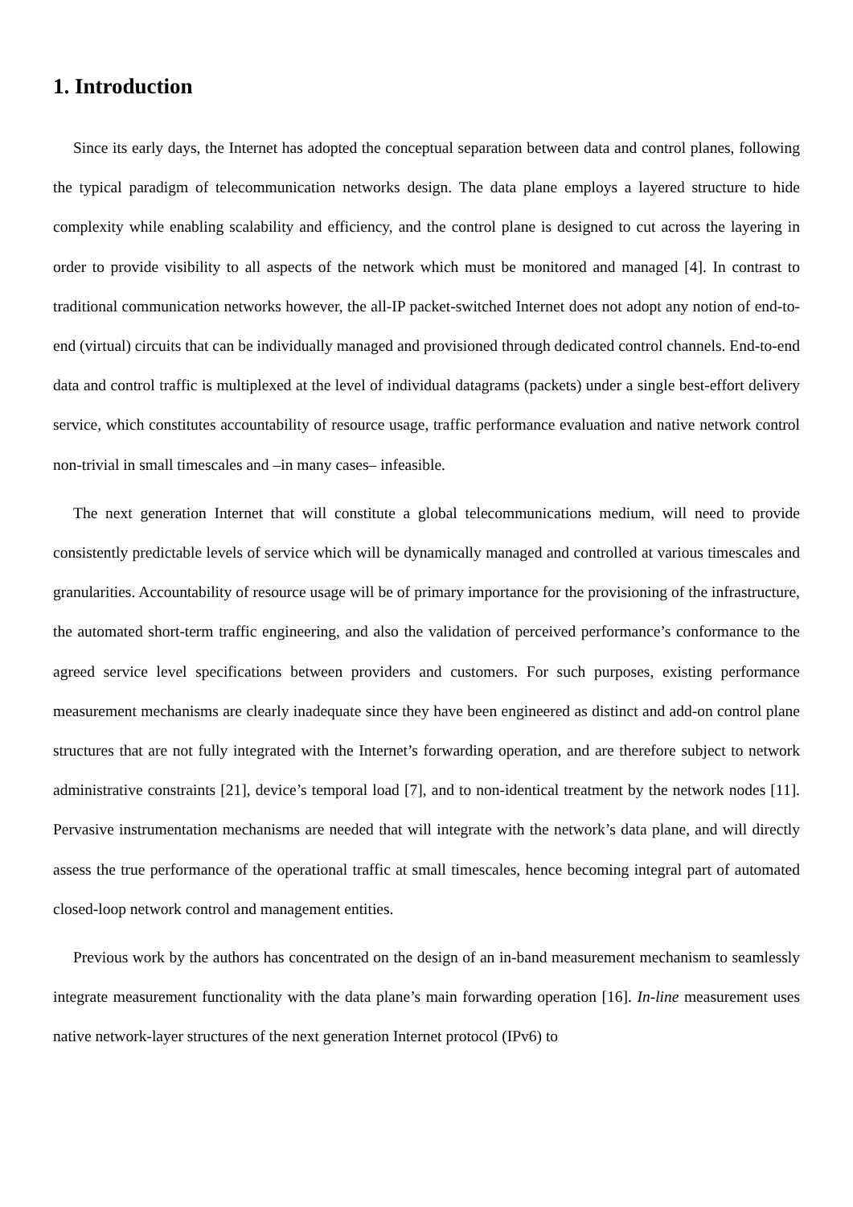1. Introduction
Since its early days, the Internet has adopted the conceptual separation between data and control planes, following the typical paradigm of telecommunication networks design. The data plane employs a layered structure to hide complexity while enabling scalability and efficiency, and the control plane is designed to cut across the layering in order to provide visibility to all aspects of the network which must be monitored and managed [4]. In contrast to traditional communication networks however, the all-IP packet-switched Internet does not adopt any notion of end-to-end (virtual) circuits that can be individually managed and provisioned through dedicated control channels. End-to-end data and control traffic is multiplexed at the level of individual datagrams (packets) under a single best-effort delivery service, which constitutes accountability of resource usage, traffic performance evaluation and native network control non-trivial in small timescales and –in many cases– infeasible.
The next generation Internet that will constitute a global telecommunications medium, will need to provide consistently predictable levels of service which will be dynamically managed and controlled at various timescales and granularities. Accountability of resource usage will be of primary importance for the provisioning of the infrastructure, the automated short-term traffic engineering, and also the validation of perceived performance’s conformance to the agreed service level specifications between providers and customers. For such purposes, existing performance measurement mechanisms are clearly inadequate since they have been engineered as distinct and add-on control plane structures that are not fully integrated with the Internet’s forwarding operation, and are therefore subject to network administrative constraints [21], device’s temporal load [7], and to non-identical treatment by the network nodes [11]. Pervasive instrumentation mechanisms are needed that will integrate with the network’s data plane, and will directly assess the true performance of the operational traffic at small timescales, hence becoming integral part of automated closed-loop network control and management entities.
Previous work by the authors has concentrated on the design of an in-band measurement mechanism to seamlessly integrate measurement functionality with the data plane’s main forwarding operation [16]. In-line measurement uses native network-layer structures of the next generation Internet protocol (IPv6) to